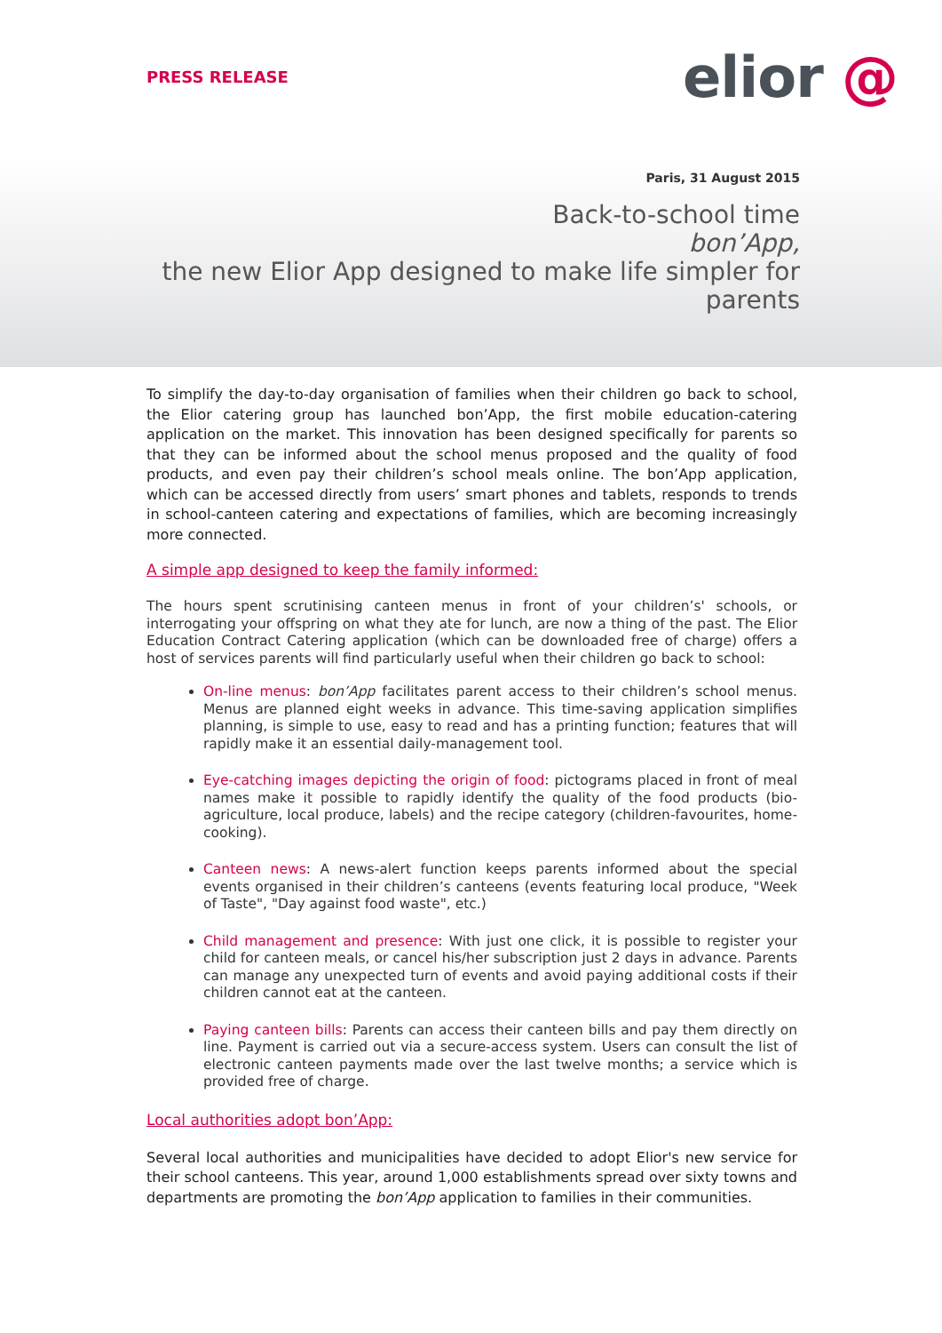PRESS RELEASE elior @
Paris, 31 August 2015
Back-to-school time
bon’App,
the new Elior App designed to make life simpler for parents
To simplify the day-to-day organisation of families when their children go back to school, the Elior catering group has launched bon’App, the first mobile education-catering application on the market. This innovation has been designed specifically for parents so that they can be informed about the school menus proposed and the quality of food products, and even pay their children’s school meals online. The bon’App application, which can be accessed directly from users’ smart phones and tablets, responds to trends in school-canteen catering and expectations of families, which are becoming increasingly more connected.
A simple app designed to keep the family informed:
The hours spent scrutinising canteen menus in front of your children’s' schools, or interrogating your offspring on what they ate for lunch, are now a thing of the past. The Elior Education Contract Catering application (which can be downloaded free of charge) offers a host of services parents will find particularly useful when their children go back to school:
On-line menus: bon’App facilitates parent access to their children’s school menus. Menus are planned eight weeks in advance. This time-saving application simplifies planning, is simple to use, easy to read and has a printing function; features that will rapidly make it an essential daily-management tool.
Eye-catching images depicting the origin of food: pictograms placed in front of meal names make it possible to rapidly identify the quality of the food products (bio-agriculture, local produce, labels) and the recipe category (children-favourites, home-cooking).
Canteen news: A news-alert function keeps parents informed about the special events organised in their children’s canteens (events featuring local produce, "Week of Taste", "Day against food waste", etc.)
Child management and presence: With just one click, it is possible to register your child for canteen meals, or cancel his/her subscription just 2 days in advance. Parents can manage any unexpected turn of events and avoid paying additional costs if their children cannot eat at the canteen.
Paying canteen bills: Parents can access their canteen bills and pay them directly on line. Payment is carried out via a secure-access system. Users can consult the list of electronic canteen payments made over the last twelve months; a service which is provided free of charge.
Local authorities adopt bon’App:
Several local authorities and municipalities have decided to adopt Elior's new service for their school canteens. This year, around 1,000 establishments spread over sixty towns and departments are promoting the bon’App application to families in their communities.